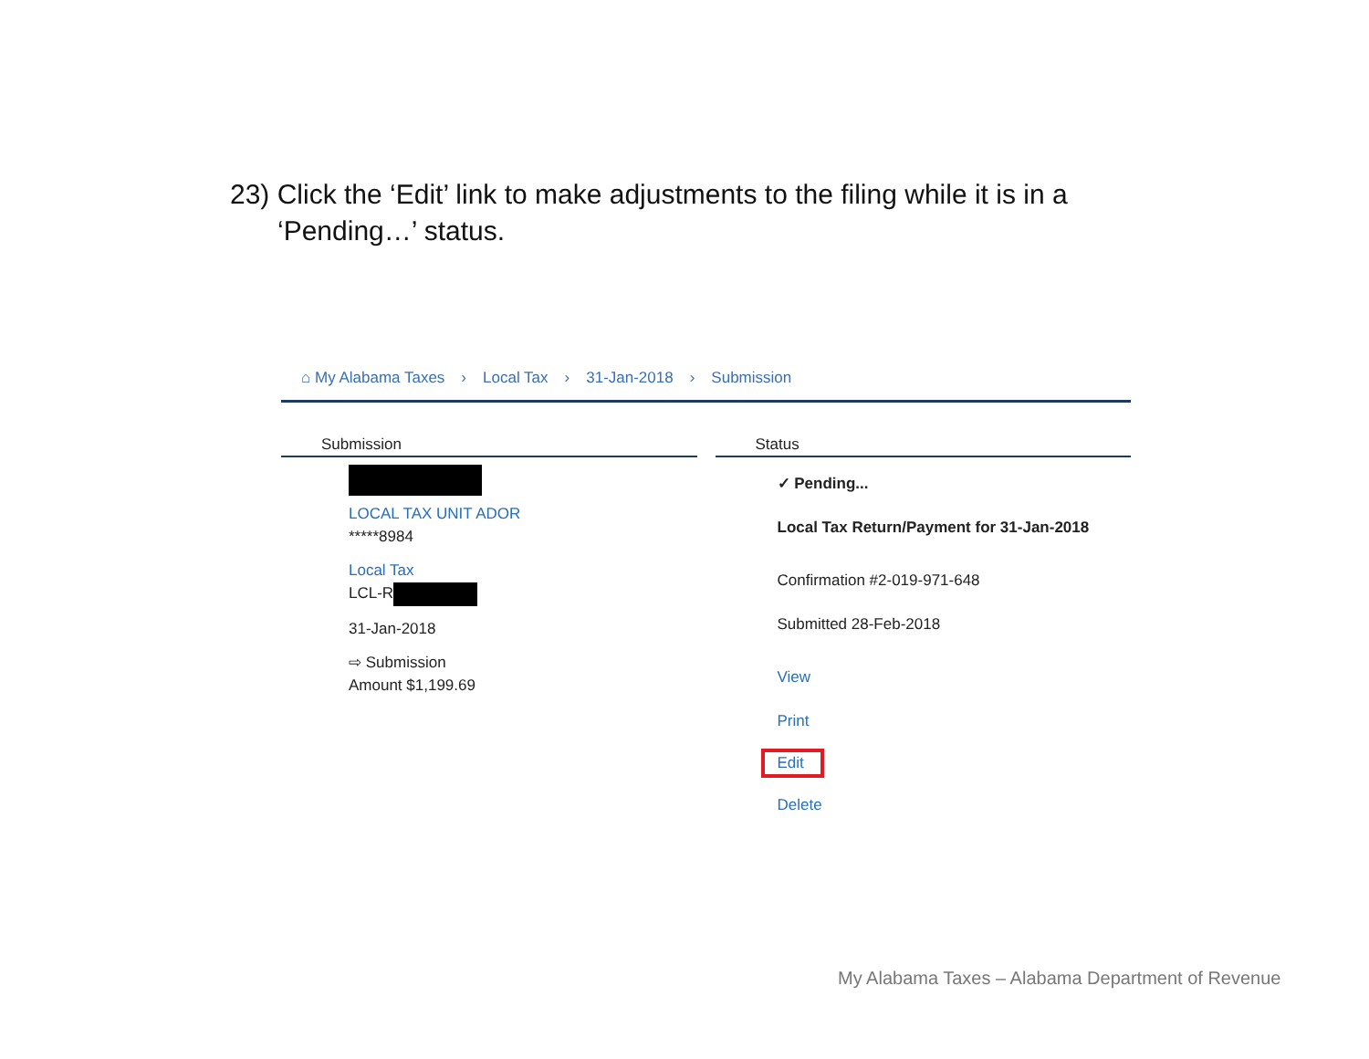23) Click the ‘Edit’ link to make adjustments to the filing while it is in a
‘Pending…’ status.
⌂ My Alabama Taxes › Local Tax › 31-Jan-2018 › Submission
Submission
LOCAL TAX UNIT ADOR
*****8984
Local Tax
LCL-R
31-Jan-2018
⇨ Submission
Amount $1,199.69
Status
✓ Pending...
Local Tax Return/Payment for 31-Jan-2018
Confirmation #2-019-971-648
Submitted 28-Feb-2018
View
Print
Edit
Delete
My Alabama Taxes – Alabama Department of Revenue